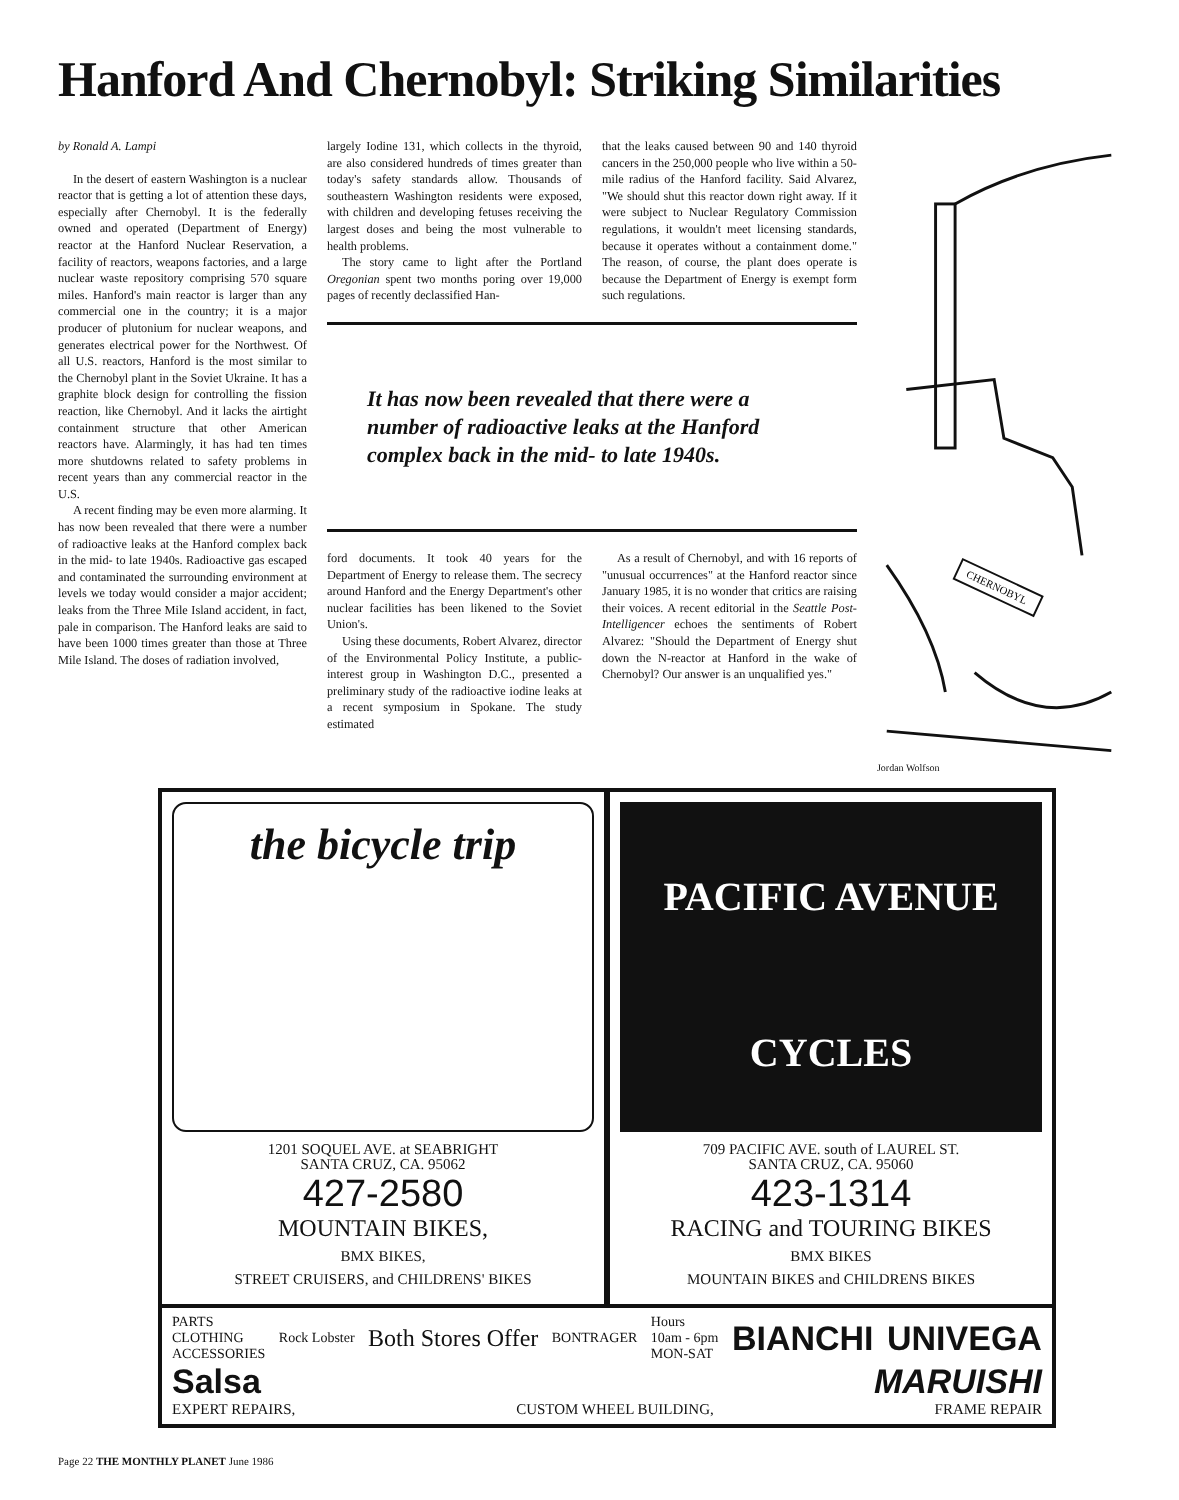Hanford And Chernobyl: Striking Similarities
by Ronald A. Lampi
In the desert of eastern Washington is a nuclear reactor that is getting a lot of attention these days, especially after Chernobyl. It is the federally owned and operated (Department of Energy) reactor at the Hanford Nuclear Reservation, a facility of reactors, weapons factories, and a large nuclear waste repository comprising 570 square miles. Hanford's main reactor is larger than any commercial one in the country; it is a major producer of plutonium for nuclear weapons, and generates electrical power for the Northwest. Of all U.S. reactors, Hanford is the most similar to the Chernobyl plant in the Soviet Ukraine. It has a graphite block design for controlling the fission reaction, like Chernobyl. And it lacks the airtight containment structure that other American reactors have. Alarmingly, it has had ten times more shutdowns related to safety problems in recent years than any commercial reactor in the U.S.
A recent finding may be even more alarming. It has now been revealed that there were a number of radioactive leaks at the Hanford complex back in the mid- to late 1940s. Radioactive gas escaped and contaminated the surrounding environment at levels we today would consider a major accident; leaks from the Three Mile Island accident, in fact, pale in comparison. The Hanford leaks are said to have been 1000 times greater than those at Three Mile Island. The doses of radiation involved,
largely Iodine 131, which collects in the thyroid, are also considered hundreds of times greater than today's safety standards allow. Thousands of southeastern Washington residents were exposed, with children and developing fetuses receiving the largest doses and being the most vulnerable to health problems.
The story came to light after the Portland Oregonian spent two months poring over 19,000 pages of recently declassified Han-
that the leaks caused between 90 and 140 thyroid cancers in the 250,000 people who live within a 50-mile radius of the Hanford facility. Said Alvarez, "We should shut this reactor down right away. If it were subject to Nuclear Regulatory Commission regulations, it wouldn't meet licensing standards, because it operates without a containment dome." The reason, of course, the plant does operate is because the Department of Energy is exempt form such regulations.
It has now been revealed that there were a number of radioactive leaks at the Hanford complex back in the mid- to late 1940s.
ford documents. It took 40 years for the Department of Energy to release them. The secrecy around Hanford and the Energy Department's other nuclear facilities has been likened to the Soviet Union's.
Using these documents, Robert Alvarez, director of the Environmental Policy Institute, a public-interest group in Washington D.C., presented a preliminary study of the radioactive iodine leaks at a recent symposium in Spokane. The study estimated
As a result of Chernobyl, and with 16 reports of "unusual occurrences" at the Hanford reactor since January 1985, it is no wonder that critics are raising their voices. A recent editorial in the Seattle Post-Intelligencer echoes the sentiments of Robert Alvarez: "Should the Department of Energy shut down the N-reactor at Hanford in the wake of Chernobyl? Our answer is an unqualified yes."
CHERNOBYL
Jordan Wolfson
the bicycle trip
1201 SOQUEL AVE. at SEABRIGHT
SANTA CRUZ, CA. 95062
427-2580
MOUNTAIN BIKES,
BMX BIKES,
STREET CRUISERS, and CHILDRENS' BIKES
PACIFIC AVENUE
CYCLES
709 PACIFIC AVE. south of LAUREL ST.
SANTA CRUZ, CA. 95060
423-1314
RACING and TOURING BIKES
BMX BIKES
MOUNTAIN BIKES and CHILDRENS BIKES
PARTS
CLOTHING
ACCESSORIES Rock Lobster Both Stores Offer BONTRAGER Hours
10am - 6pm
MON-SAT BIANCHI UNIVEGA Salsa MARUISHI EXPERT REPAIRS, CUSTOM WHEEL BUILDING, FRAME REPAIR
Page 22 THE MONTHLY PLANET June 1986